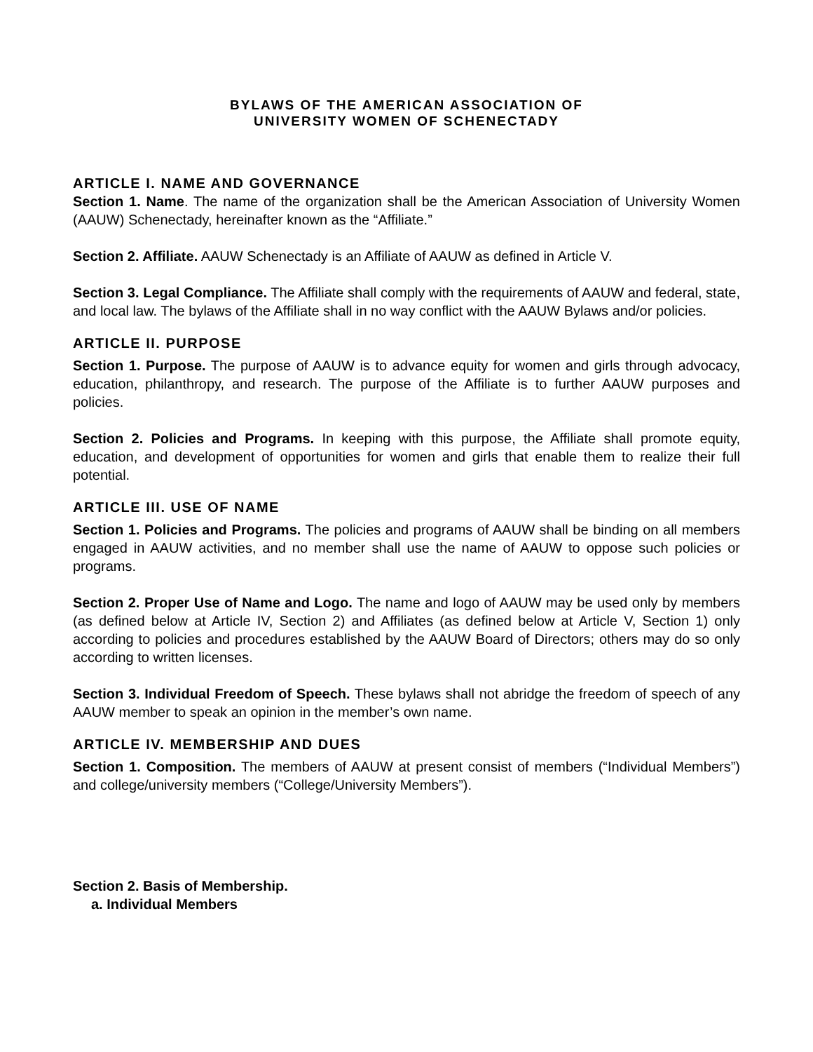BYLAWS OF THE AMERICAN ASSOCIATION OF
UNIVERSITY WOMEN OF SCHENECTADY
ARTICLE I. NAME AND GOVERNANCE
Section 1. Name. The name of the organization shall be the American Association of University Women (AAUW) Schenectady, hereinafter known as the “Affiliate.”
Section 2. Affiliate. AAUW Schenectady is an Affiliate of AAUW as defined in Article V.
Section 3. Legal Compliance. The Affiliate shall comply with the requirements of AAUW and federal, state, and local law. The bylaws of the Affiliate shall in no way conflict with the AAUW Bylaws and/or policies.
ARTICLE II. PURPOSE
Section 1. Purpose. The purpose of AAUW is to advance equity for women and girls through advocacy, education, philanthropy, and research. The purpose of the Affiliate is to further AAUW purposes and policies.
Section 2. Policies and Programs. In keeping with this purpose, the Affiliate shall promote equity, education, and development of opportunities for women and girls that enable them to realize their full potential.
ARTICLE III. USE OF NAME
Section 1. Policies and Programs. The policies and programs of AAUW shall be binding on all members engaged in AAUW activities, and no member shall use the name of AAUW to oppose such policies or programs.
Section 2. Proper Use of Name and Logo. The name and logo of AAUW may be used only by members (as defined below at Article IV, Section 2) and Affiliates (as defined below at Article V, Section 1) only according to policies and procedures established by the AAUW Board of Directors; others may do so only according to written licenses.
Section 3. Individual Freedom of Speech. These bylaws shall not abridge the freedom of speech of any AAUW member to speak an opinion in the member’s own name.
ARTICLE IV. MEMBERSHIP AND DUES
Section 1. Composition. The members of AAUW at present consist of members (“Individual Members”) and college/university members (“College/University Members”).
Section 2. Basis of Membership.
a. Individual Members